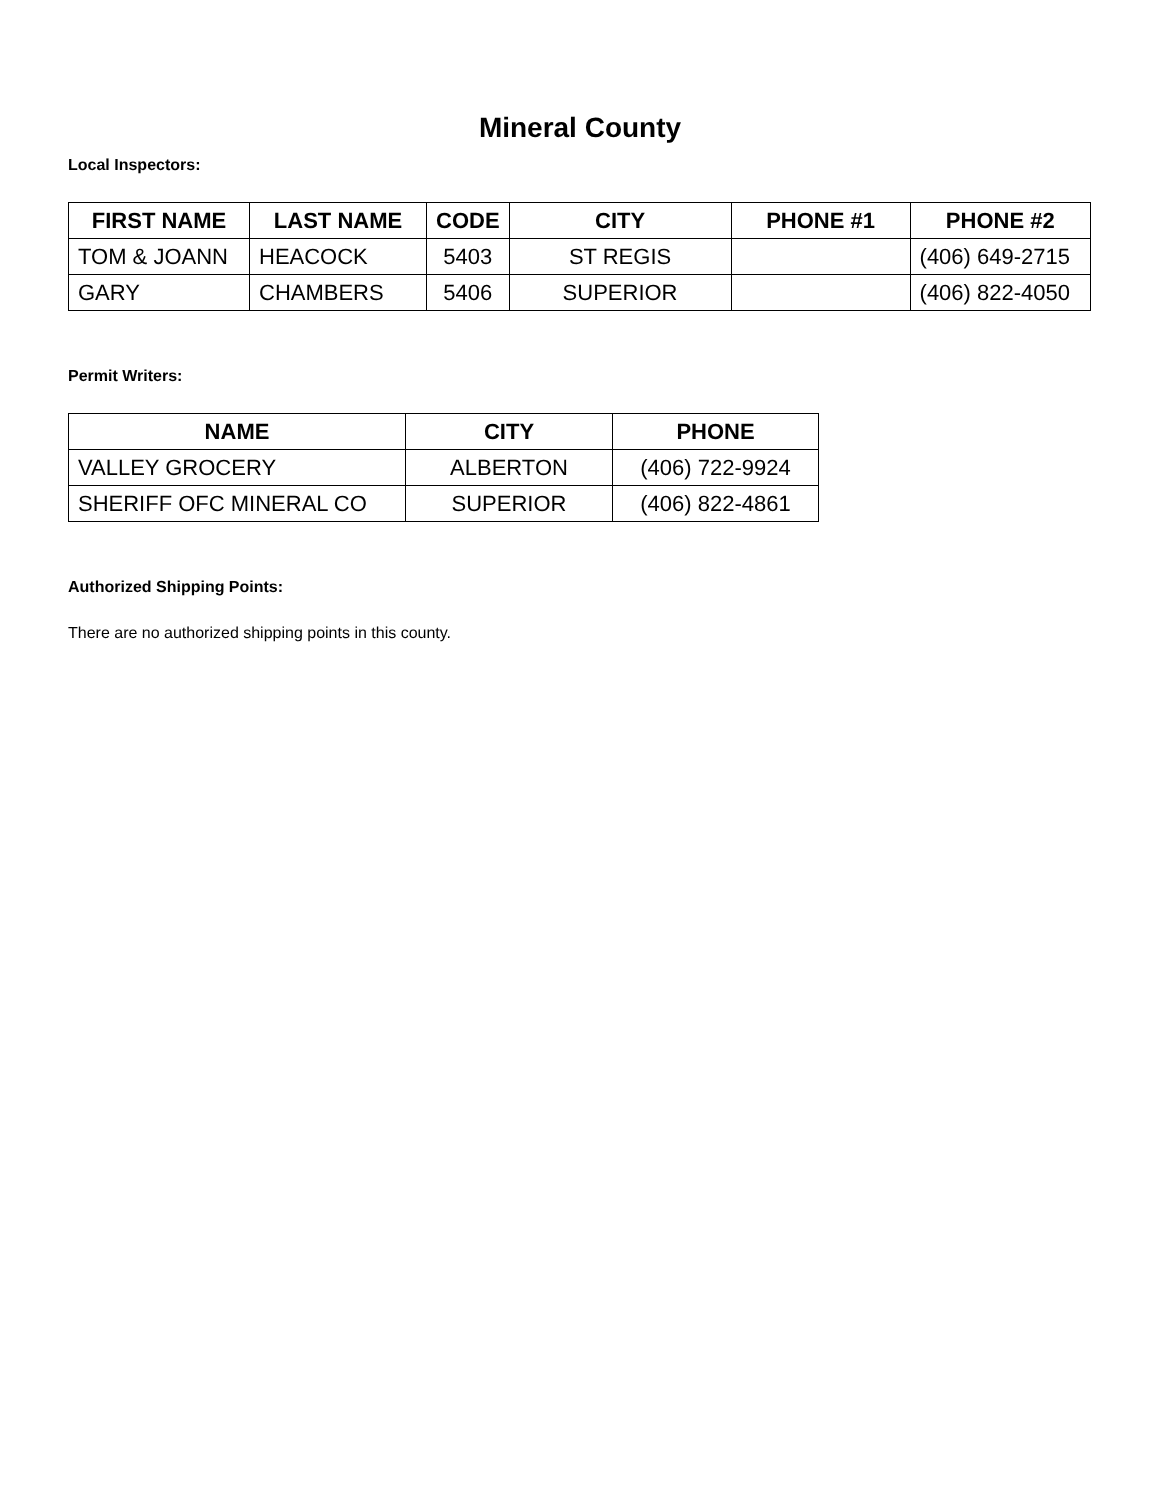Mineral County
Local Inspectors:
| FIRST NAME | LAST NAME | CODE | CITY | PHONE #1 | PHONE #2 |
| --- | --- | --- | --- | --- | --- |
| TOM & JOANN | HEACOCK | 5403 | ST REGIS | | (406) 649-2715 |
| GARY | CHAMBERS | 5406 | SUPERIOR | | (406) 822-4050 |
Permit Writers:
| NAME | CITY | PHONE |
| --- | --- | --- |
| VALLEY GROCERY | ALBERTON | (406) 722-9924 |
| SHERIFF OFC MINERAL CO | SUPERIOR | (406) 822-4861 |
Authorized Shipping Points:
There are no authorized shipping points in this county.